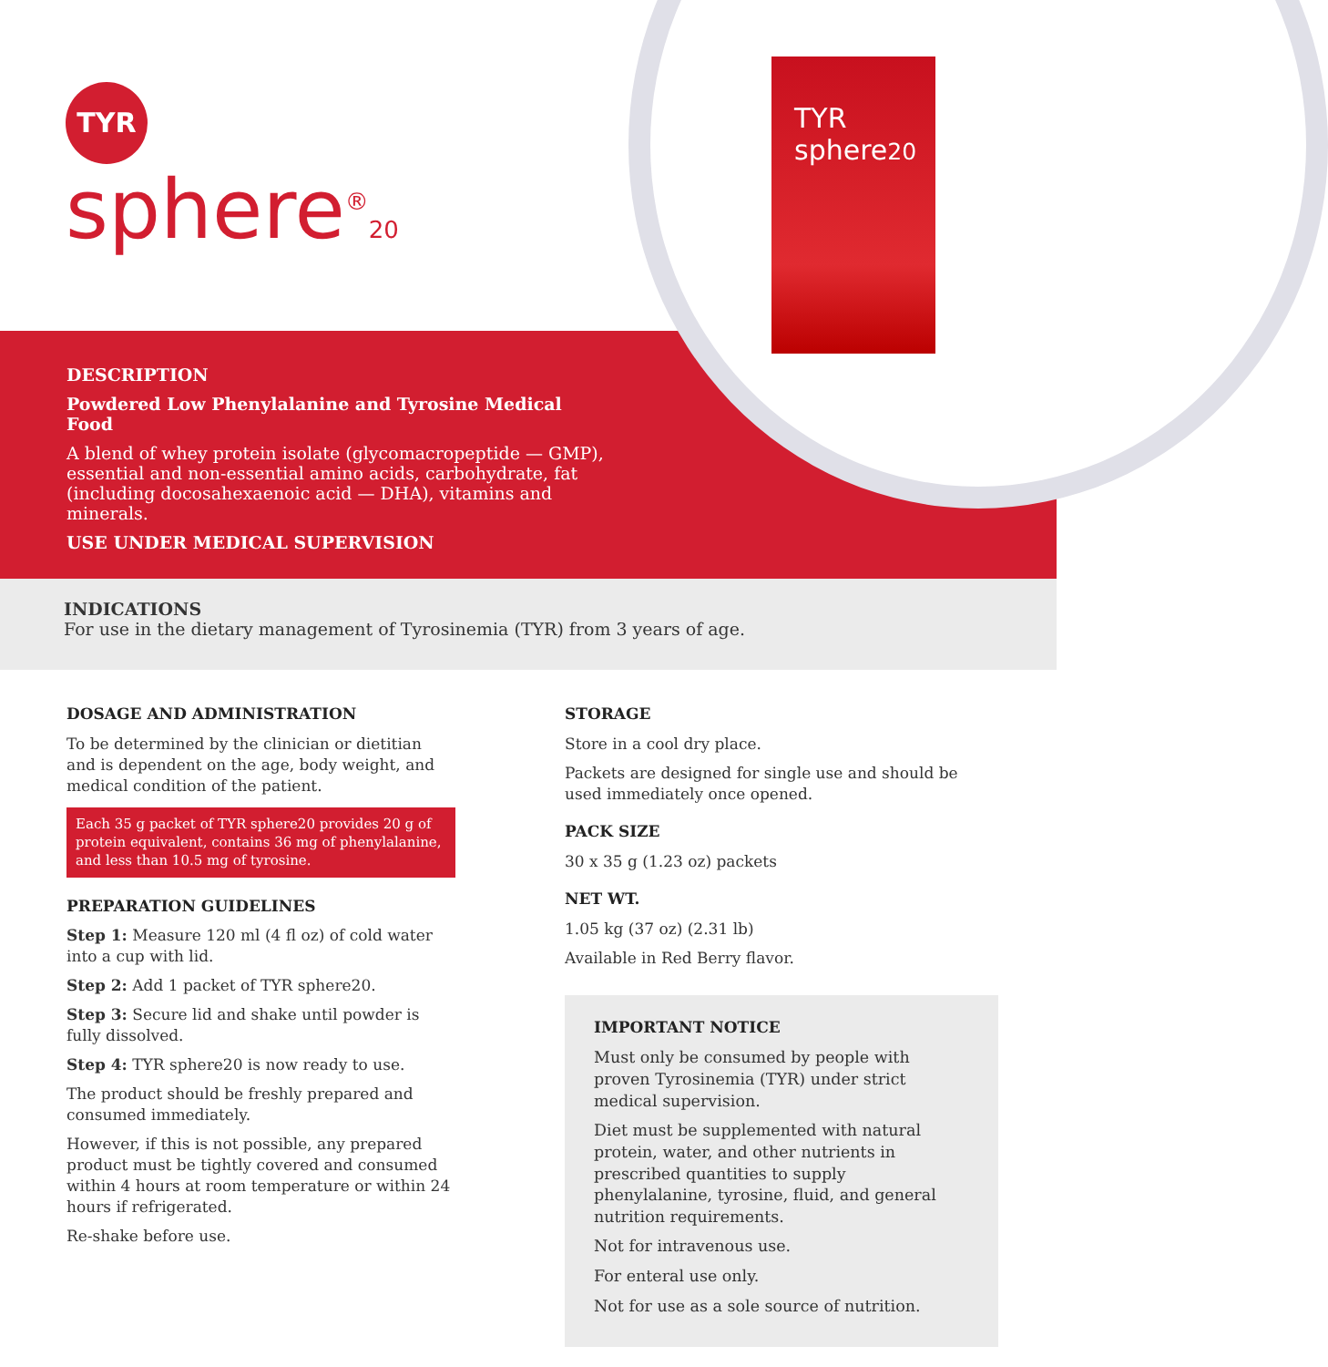TYR
sphere20
TYR
sphere<sup>®</sup>20
DESCRIPTION
Powdered Low Phenylalanine and Tyrosine Medical Food
A blend of whey protein isolate (glycomacropeptide — GMP), essential and non-essential amino acids, carbohydrate, fat (including docosahexaenoic acid — DHA), vitamins and minerals.
USE UNDER MEDICAL SUPERVISION
INDICATIONS
For use in the dietary management of Tyrosinemia (TYR) from 3 years of age.
DOSAGE AND ADMINISTRATION
To be determined by the clinician or dietitian and is dependent on the age, body weight, and medical condition of the patient.
Each 35 g packet of TYR sphere20 provides 20 g of protein equivalent, contains 36 mg of phenylalanine, and less than 10.5 mg of tyrosine.
PREPARATION GUIDELINES
Step 1: Measure 120 ml (4 fl oz) of cold water into a cup with lid.
Step 2: Add 1 packet of TYR sphere20.
Step 3: Secure lid and shake until powder is fully dissolved.
Step 4: TYR sphere20 is now ready to use.
The product should be freshly prepared and consumed immediately.
However, if this is not possible, any prepared product must be tightly covered and consumed within 4 hours at room temperature or within 24 hours if refrigerated.
Re-shake before use.
STORAGE
Store in a cool dry place.
Packets are designed for single use and should be used immediately once opened.
PACK SIZE
30 x 35 g (1.23 oz) packets
NET WT.
1.05 kg (37 oz) (2.31 lb)
Available in Red Berry flavor.
IMPORTANT NOTICE
Must only be consumed by people with proven Tyrosinemia (TYR) under strict medical supervision.
Diet must be supplemented with natural protein, water, and other nutrients in prescribed quantities to supply phenylalanine, tyrosine, fluid, and general nutrition requirements.
Not for intravenous use.
For enteral use only.
Not for use as a sole source of nutrition.